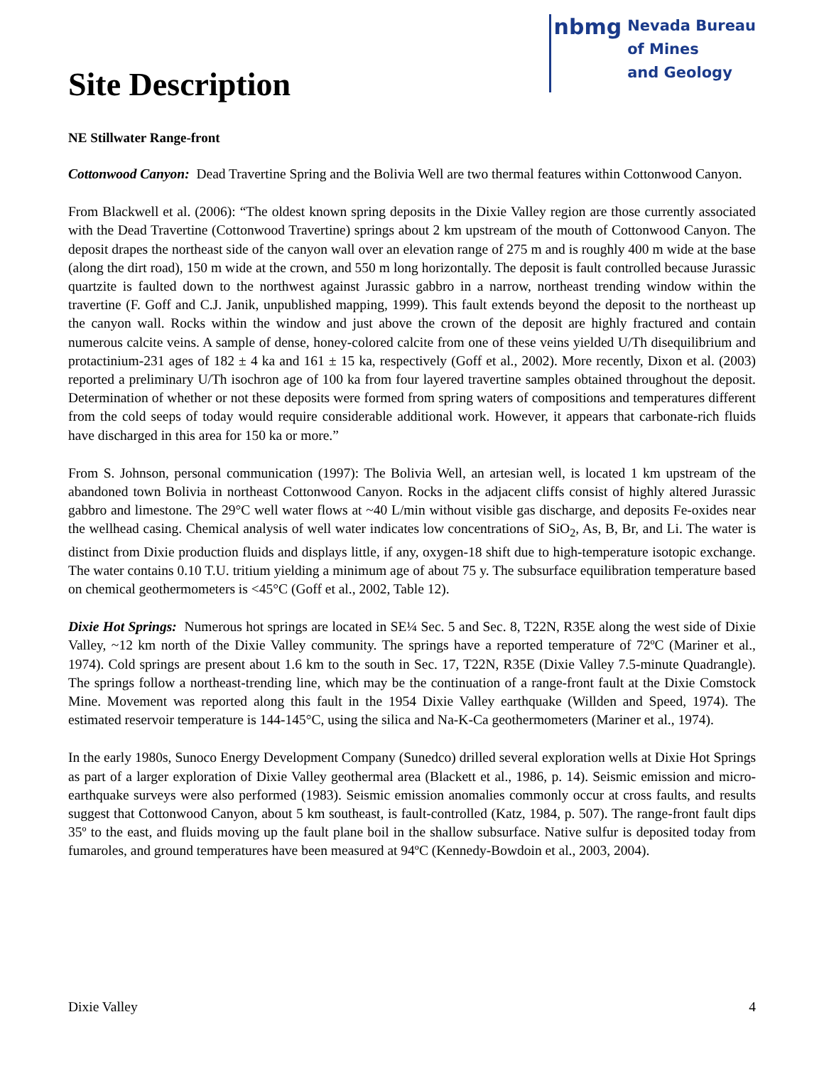Site Description
nbmg
Nevada Bureau
of Mines
and Geology
NE Stillwater Range-front
Cottonwood Canyon: Dead Travertine Spring and the Bolivia Well are two thermal features within Cottonwood Canyon.
From Blackwell et al. (2006): “The oldest known spring deposits in the Dixie Valley region are those currently associated with the Dead Travertine (Cottonwood Travertine) springs about 2 km upstream of the mouth of Cottonwood Canyon. The deposit drapes the northeast side of the canyon wall over an elevation range of 275 m and is roughly 400 m wide at the base (along the dirt road), 150 m wide at the crown, and 550 m long horizontally. The deposit is fault controlled because Jurassic quartzite is faulted down to the northwest against Jurassic gabbro in a narrow, northeast trending window within the travertine (F. Goff and C.J. Janik, unpublished mapping, 1999). This fault extends beyond the deposit to the northeast up the canyon wall. Rocks within the window and just above the crown of the deposit are highly fractured and contain numerous calcite veins. A sample of dense, honey-colored calcite from one of these veins yielded U/Th disequilibrium and protactinium-231 ages of 182 ± 4 ka and 161 ± 15 ka, respectively (Goff et al., 2002). More recently, Dixon et al. (2003) reported a preliminary U/Th isochron age of 100 ka from four layered travertine samples obtained throughout the deposit. Determination of whether or not these deposits were formed from spring waters of compositions and temperatures different from the cold seeps of today would require considerable additional work. However, it appears that carbonate-rich fluids have discharged in this area for 150 ka or more.”
From S. Johnson, personal communication (1997): The Bolivia Well, an artesian well, is located 1 km upstream of the abandoned town Bolivia in northeast Cottonwood Canyon. Rocks in the adjacent cliffs consist of highly altered Jurassic gabbro and limestone. The 29°C well water flows at ~40 L/min without visible gas discharge, and deposits Fe-oxides near the wellhead casing. Chemical analysis of well water indicates low concentrations of SiO<sub>2</sub>, As, B, Br, and Li. The water is distinct from Dixie production fluids and displays little, if any, oxygen-18 shift due to high-temperature isotopic exchange. The water contains 0.10 T.U. tritium yielding a minimum age of about 75 y. The subsurface equilibration temperature based on chemical geothermometers is <45°C (Goff et al., 2002, Table 12).
Dixie Hot Springs: Numerous hot springs are located in SE¼ Sec. 5 and Sec. 8, T22N, R35E along the west side of Dixie Valley, ~12 km north of the Dixie Valley community. The springs have a reported temperature of 72ºC (Mariner et al., 1974). Cold springs are present about 1.6 km to the south in Sec. 17, T22N, R35E (Dixie Valley 7.5-minute Quadrangle). The springs follow a northeast-trending line, which may be the continuation of a range-front fault at the Dixie Comstock Mine. Movement was reported along this fault in the 1954 Dixie Valley earthquake (Willden and Speed, 1974). The estimated reservoir temperature is 144-145°C, using the silica and Na-K-Ca geothermometers (Mariner et al., 1974).
In the early 1980s, Sunoco Energy Development Company (Sunedco) drilled several exploration wells at Dixie Hot Springs as part of a larger exploration of Dixie Valley geothermal area (Blackett et al., 1986, p. 14). Seismic emission and micro-earthquake surveys were also performed (1983). Seismic emission anomalies commonly occur at cross faults, and results suggest that Cottonwood Canyon, about 5 km southeast, is fault-controlled (Katz, 1984, p. 507). The range-front fault dips 35º to the east, and fluids moving up the fault plane boil in the shallow subsurface. Native sulfur is deposited today from fumaroles, and ground temperatures have been measured at 94ºC (Kennedy-Bowdoin et al., 2003, 2004).
Dixie Valley 4